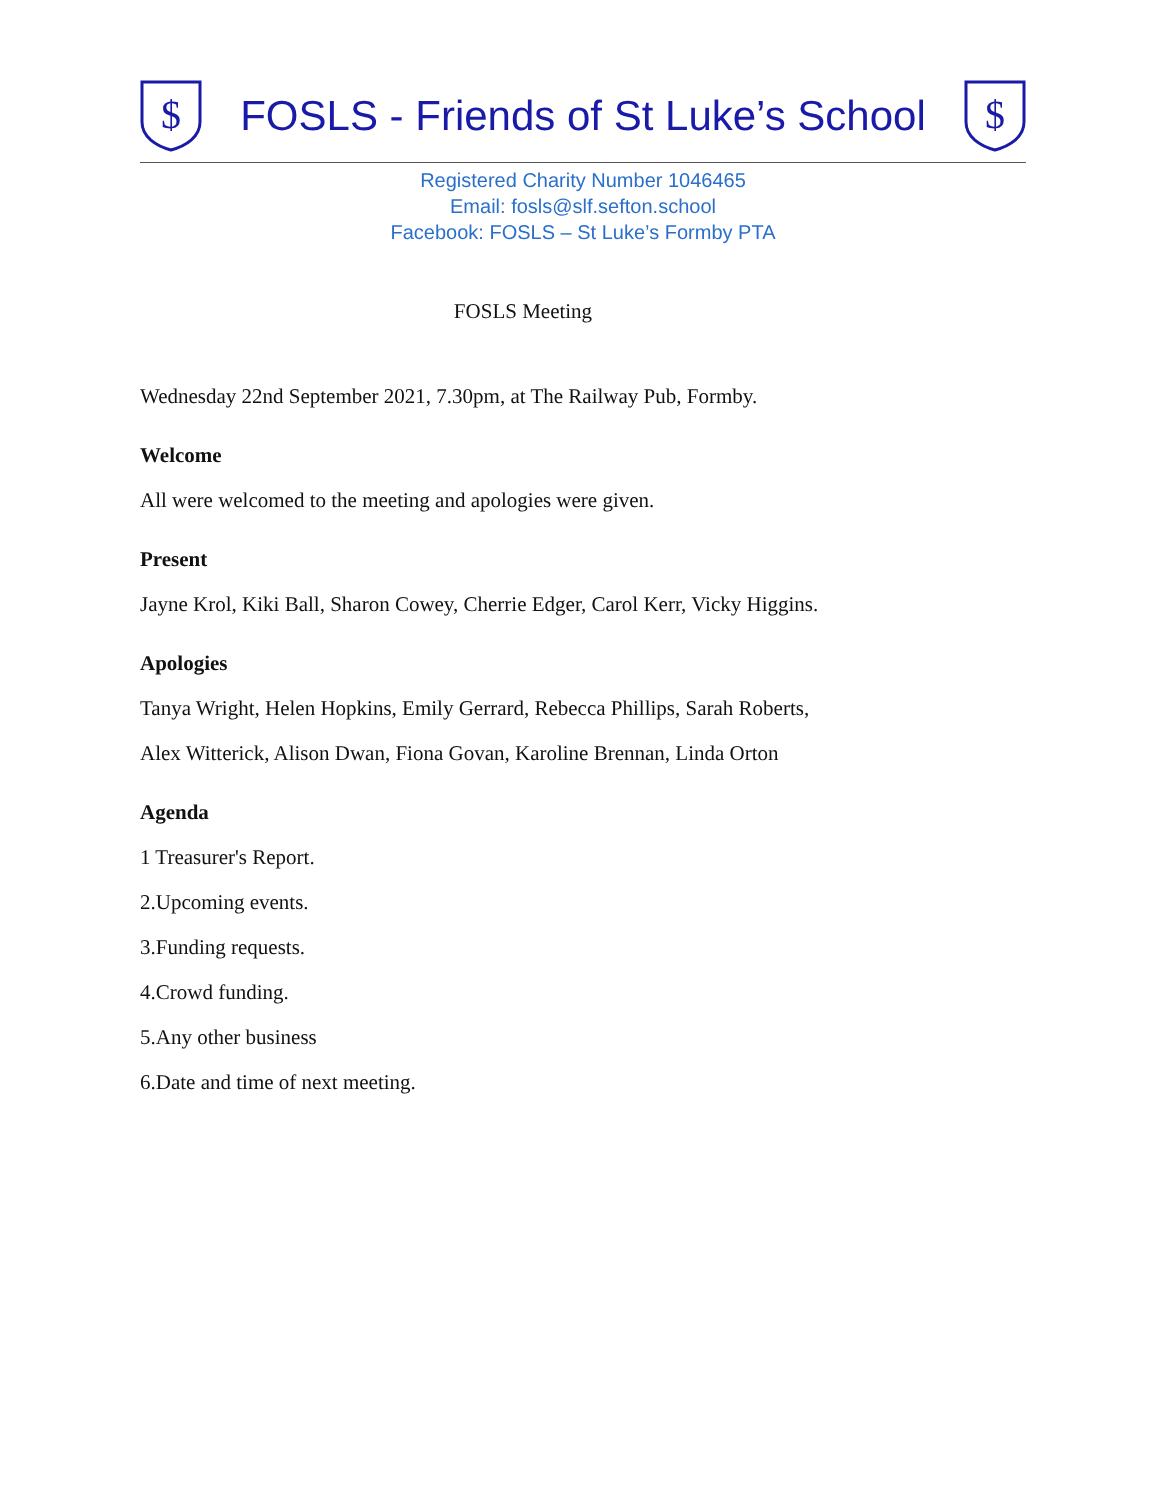$
FOSLS - Friends of St Luke’s School
$
Registered Charity Number 1046465
Email: fosls@slf.sefton.school
Facebook: FOSLS – St Luke’s Formby PTA
FOSLS Meeting
Wednesday 22nd September 2021, 7.30pm, at The Railway Pub, Formby.
Welcome
All were welcomed to the meeting and apologies were given.
Present
Jayne Krol, Kiki Ball, Sharon Cowey, Cherrie Edger, Carol Kerr, Vicky Higgins.
Apologies
Tanya Wright, Helen Hopkins, Emily Gerrard, Rebecca Phillips, Sarah Roberts,
Alex Witterick, Alison Dwan, Fiona Govan, Karoline Brennan, Linda Orton
Agenda
1 Treasurer's Report.
2.Upcoming events.
3.Funding requests.
4.Crowd funding.
5.Any other business
6.Date and time of next meeting.